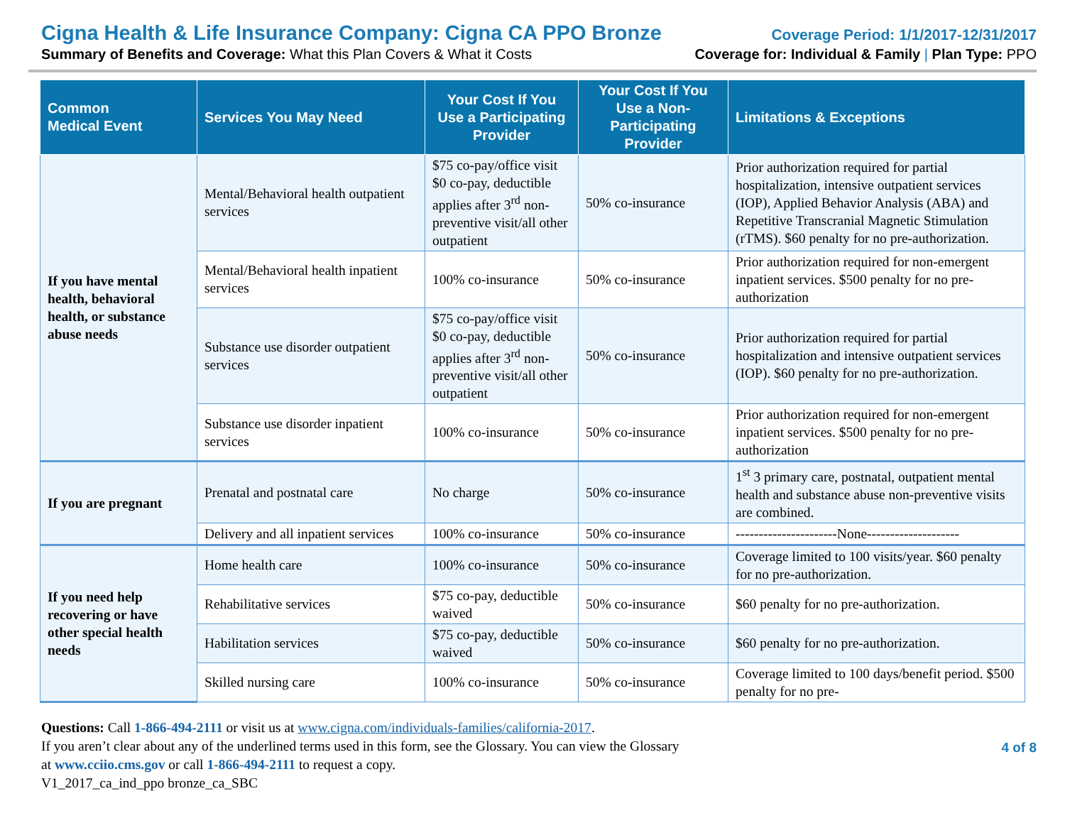Cigna Health & Life Insurance Company: Cigna CA PPO Bronze Coverage Period: 1/1/2017-12/31/2017
Summary of Benefits and Coverage: What this Plan Covers & What it Costs Coverage for: Individual & Family | Plan Type: PPO
| Common Medical Event | Services You May Need | Your Cost If You Use a Participating Provider | Your Cost If You Use a Non-Participating Provider | Limitations & Exceptions |
| --- | --- | --- | --- | --- |
| If you have mental health, behavioral health, or substance abuse needs | Mental/Behavioral health outpatient services | $75 co-pay/office visit $0 co-pay, deductible applies after 3<sup>rd</sup> non-preventive visit/all other outpatient | 50% co-insurance | Prior authorization required for partial hospitalization, intensive outpatient services (IOP), Applied Behavior Analysis (ABA) and Repetitive Transcranial Magnetic Stimulation (rTMS). $60 penalty for no pre-authorization. |
| | Mental/Behavioral health inpatient services | 100% co-insurance | 50% co-insurance | Prior authorization required for non-emergent inpatient services. $500 penalty for no pre-authorization |
| | Substance use disorder outpatient services | $75 co-pay/office visit $0 co-pay, deductible applies after 3<sup>rd</sup> non-preventive visit/all other outpatient | 50% co-insurance | Prior authorization required for partial hospitalization and intensive outpatient services (IOP). $60 penalty for no pre-authorization. |
| | Substance use disorder inpatient services | 100% co-insurance | 50% co-insurance | Prior authorization required for non-emergent inpatient services. $500 penalty for no pre-authorization |
| If you are pregnant | Prenatal and postnatal care | No charge | 50% co-insurance | 1<sup>st</sup> 3 primary care, postnatal, outpatient mental health and substance abuse non-preventive visits are combined. |
| | Delivery and all inpatient services | 100% co-insurance | 50% co-insurance | ----------------------None-------------------- |
| If you need help recovering or have other special health needs | Home health care | 100% co-insurance | 50% co-insurance | Coverage limited to 100 visits/year. $60 penalty for no pre-authorization. |
| | Rehabilitative services | $75 co-pay, deductible waived | 50% co-insurance | $60 penalty for no pre-authorization. |
| | Habilitation services | $75 co-pay, deductible waived | 50% co-insurance | $60 penalty for no pre-authorization. |
| | Skilled nursing care | 100% co-insurance | 50% co-insurance | Coverage limited to 100 days/benefit period. $500 penalty for no pre- |
Questions: Call 1-866-494-2111 or visit us at www.cigna.com/individuals-families/california-2017.
If you aren’t clear about any of the underlined terms used in this form, see the Glossary. You can view the Glossary
at www.cciio.cms.gov or call 1-866-494-2111 to request a copy.
V1_2017_ca_ind_ppo bronze_ca_SBC
4 of 8